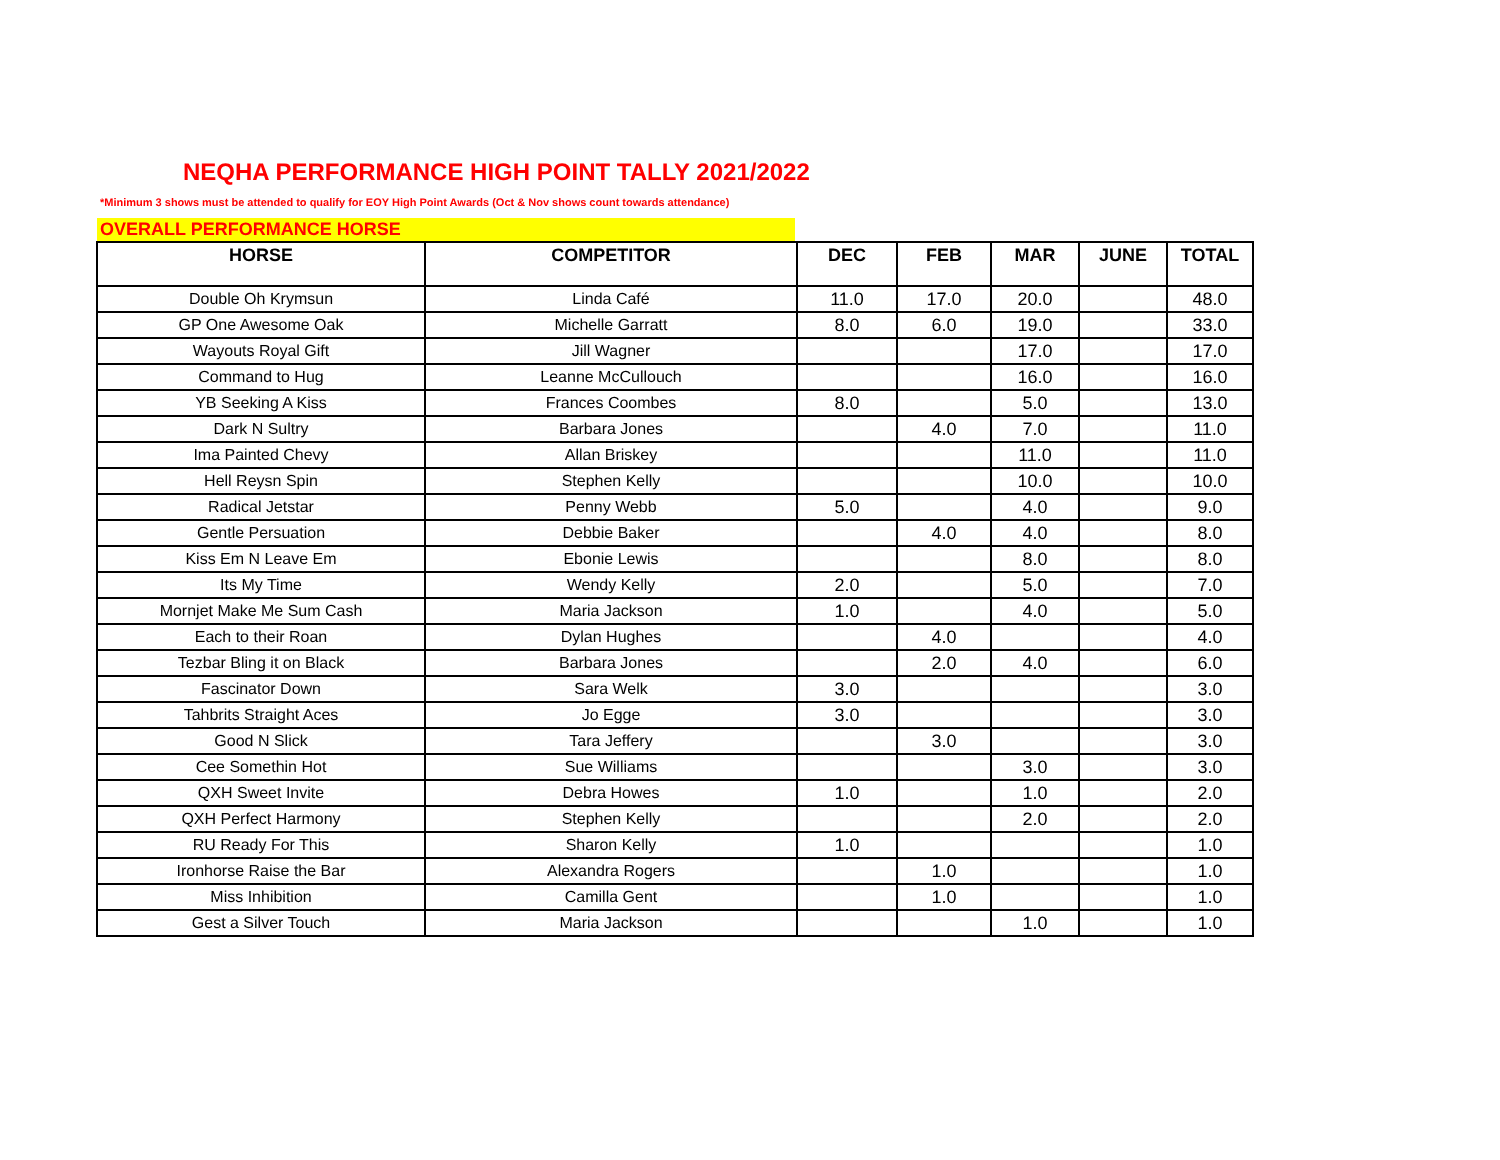NEQHA PERFORMANCE HIGH POINT TALLY 2021/2022
*Minimum 3 shows must be attended to qualify for EOY High Point Awards (Oct & Nov shows count towards attendance)
OVERALL PERFORMANCE HORSE
| HORSE | COMPETITOR | DEC | FEB | MAR | JUNE | TOTAL |
| --- | --- | --- | --- | --- | --- | --- |
| Double Oh Krymsun | Linda Café | 11.0 | 17.0 | 20.0 | | 48.0 |
| GP One Awesome Oak | Michelle Garratt | 8.0 | 6.0 | 19.0 | | 33.0 |
| Wayouts Royal Gift | Jill Wagner | | | 17.0 | | 17.0 |
| Command to Hug | Leanne McCullouch | | | 16.0 | | 16.0 |
| YB Seeking A Kiss | Frances Coombes | 8.0 | | 5.0 | | 13.0 |
| Dark N Sultry | Barbara Jones | | 4.0 | 7.0 | | 11.0 |
| Ima Painted Chevy | Allan Briskey | | | 11.0 | | 11.0 |
| Hell Reysn Spin | Stephen Kelly | | | 10.0 | | 10.0 |
| Radical Jetstar | Penny Webb | 5.0 | | 4.0 | | 9.0 |
| Gentle Persuation | Debbie Baker | | 4.0 | 4.0 | | 8.0 |
| Kiss Em N Leave Em | Ebonie Lewis | | | 8.0 | | 8.0 |
| Its My Time | Wendy Kelly | 2.0 | | 5.0 | | 7.0 |
| Mornjet Make Me Sum Cash | Maria Jackson | 1.0 | | 4.0 | | 5.0 |
| Each to their Roan | Dylan Hughes | | 4.0 | | | 4.0 |
| Tezbar Bling it on Black | Barbara Jones | | 2.0 | 4.0 | | 6.0 |
| Fascinator Down | Sara Welk | 3.0 | | | | 3.0 |
| Tahbrits Straight Aces | Jo Egge | 3.0 | | | | 3.0 |
| Good N Slick | Tara Jeffery | | 3.0 | | | 3.0 |
| Cee Somethin Hot | Sue Williams | | | 3.0 | | 3.0 |
| QXH Sweet Invite | Debra Howes | 1.0 | | 1.0 | | 2.0 |
| QXH Perfect Harmony | Stephen Kelly | | | 2.0 | | 2.0 |
| RU Ready For This | Sharon Kelly | 1.0 | | | | 1.0 |
| Ironhorse Raise the Bar | Alexandra Rogers | | 1.0 | | | 1.0 |
| Miss Inhibition | Camilla Gent | | 1.0 | | | 1.0 |
| Gest a Silver Touch | Maria Jackson | | | 1.0 | | 1.0 |